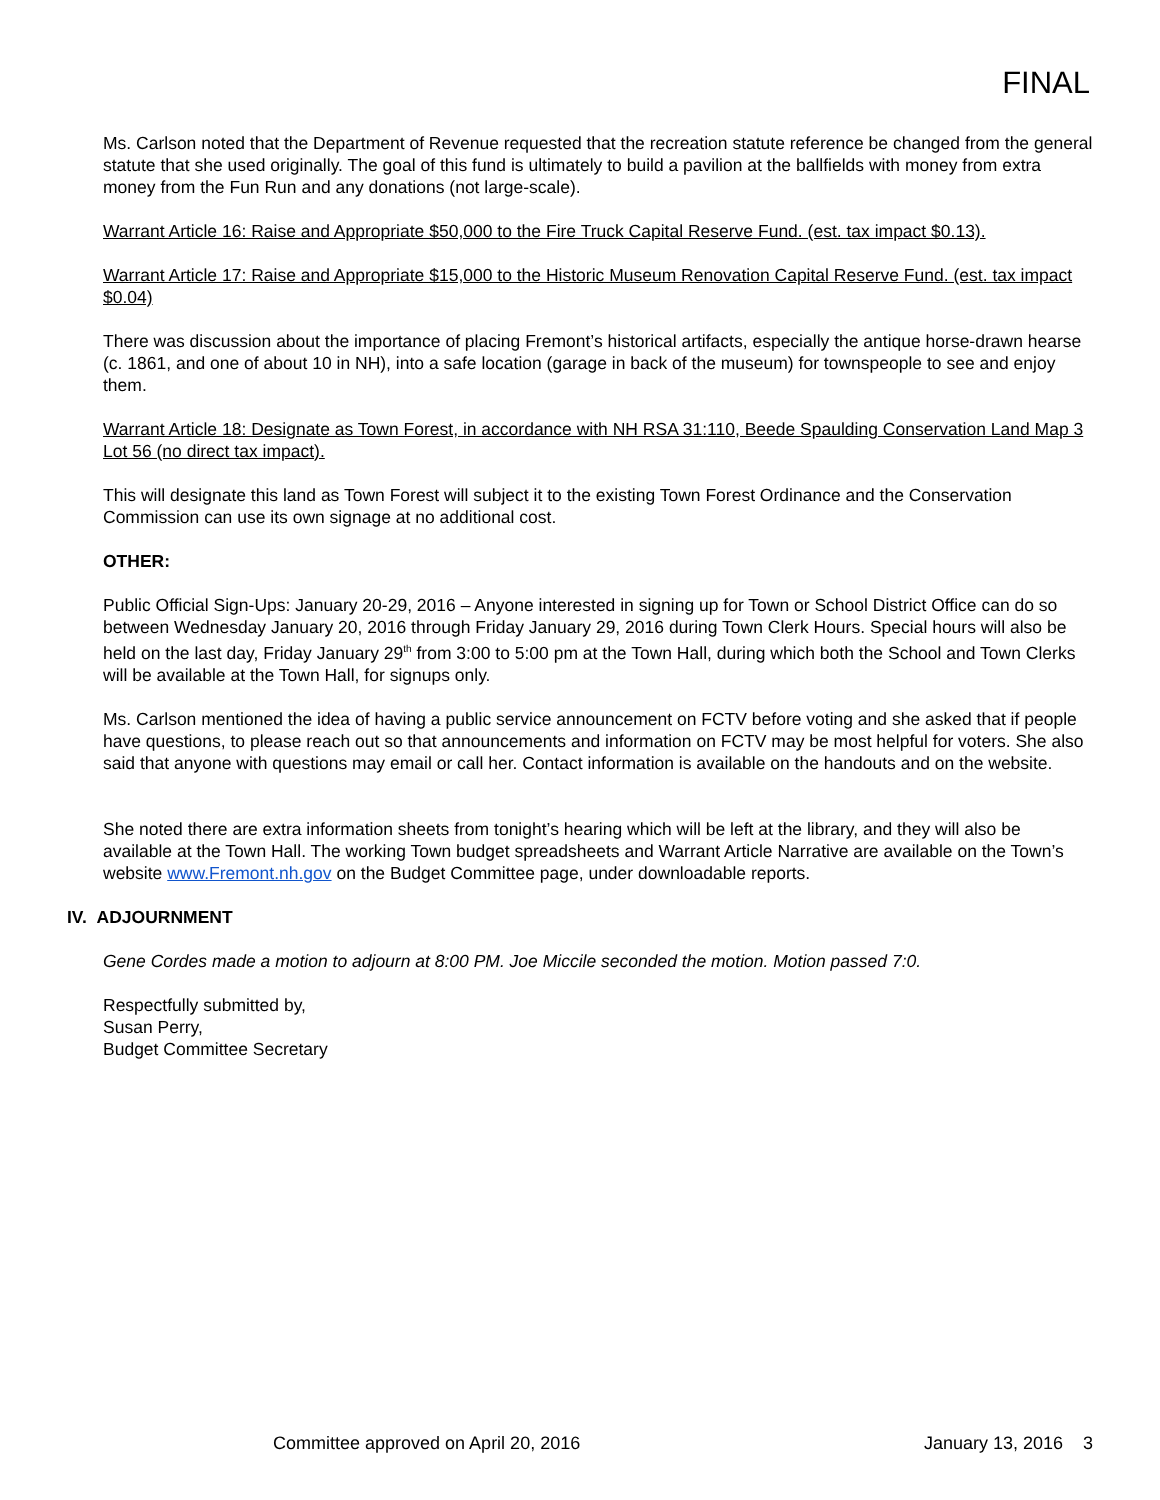FINAL
Ms. Carlson noted that the Department of Revenue requested that the recreation statute reference be changed from the general statute that she used originally. The goal of this fund is ultimately to build a pavilion at the ballfields with money from extra money from the Fun Run and any donations (not large-scale).
Warrant Article 16: Raise and Appropriate $50,000 to the Fire Truck Capital Reserve Fund. (est. tax impact $0.13).
Warrant Article 17: Raise and Appropriate $15,000 to the Historic Museum Renovation Capital Reserve Fund. (est. tax impact $0.04)
There was discussion about the importance of placing Fremont’s historical artifacts, especially the antique horse-drawn hearse (c. 1861, and one of about 10 in NH), into a safe location (garage in back of the museum) for townspeople to see and enjoy them.
Warrant Article 18: Designate as Town Forest, in accordance with NH RSA 31:110, Beede Spaulding Conservation Land Map 3 Lot 56 (no direct tax impact).
This will designate this land as Town Forest will subject it to the existing Town Forest Ordinance and the Conservation Commission can use its own signage at no additional cost.
OTHER:
Public Official Sign-Ups: January 20-29, 2016 – Anyone interested in signing up for Town or School District Office can do so between Wednesday January 20, 2016 through Friday January 29, 2016 during Town Clerk Hours. Special hours will also be held on the last day, Friday January 29<sup>th</sup> from 3:00 to 5:00 pm at the Town Hall, during which both the School and Town Clerks will be available at the Town Hall, for signups only.
Ms. Carlson mentioned the idea of having a public service announcement on FCTV before voting and she asked that if people have questions, to please reach out so that announcements and information on FCTV may be most helpful for voters. She also said that anyone with questions may email or call her. Contact information is available on the handouts and on the website.
She noted there are extra information sheets from tonight’s hearing which will be left at the library, and they will also be available at the Town Hall. The working Town budget spreadsheets and Warrant Article Narrative are available on the Town’s website www.Fremont.nh.gov on the Budget Committee page, under downloadable reports.
IV. ADJOURNMENT
Gene Cordes made a motion to adjourn at 8:00 PM. Joe Miccile seconded the motion. Motion passed 7:0.
Respectfully submitted by,
Susan Perry,
Budget Committee Secretary
Committee approved on April 20, 2016 January 13, 2016 3